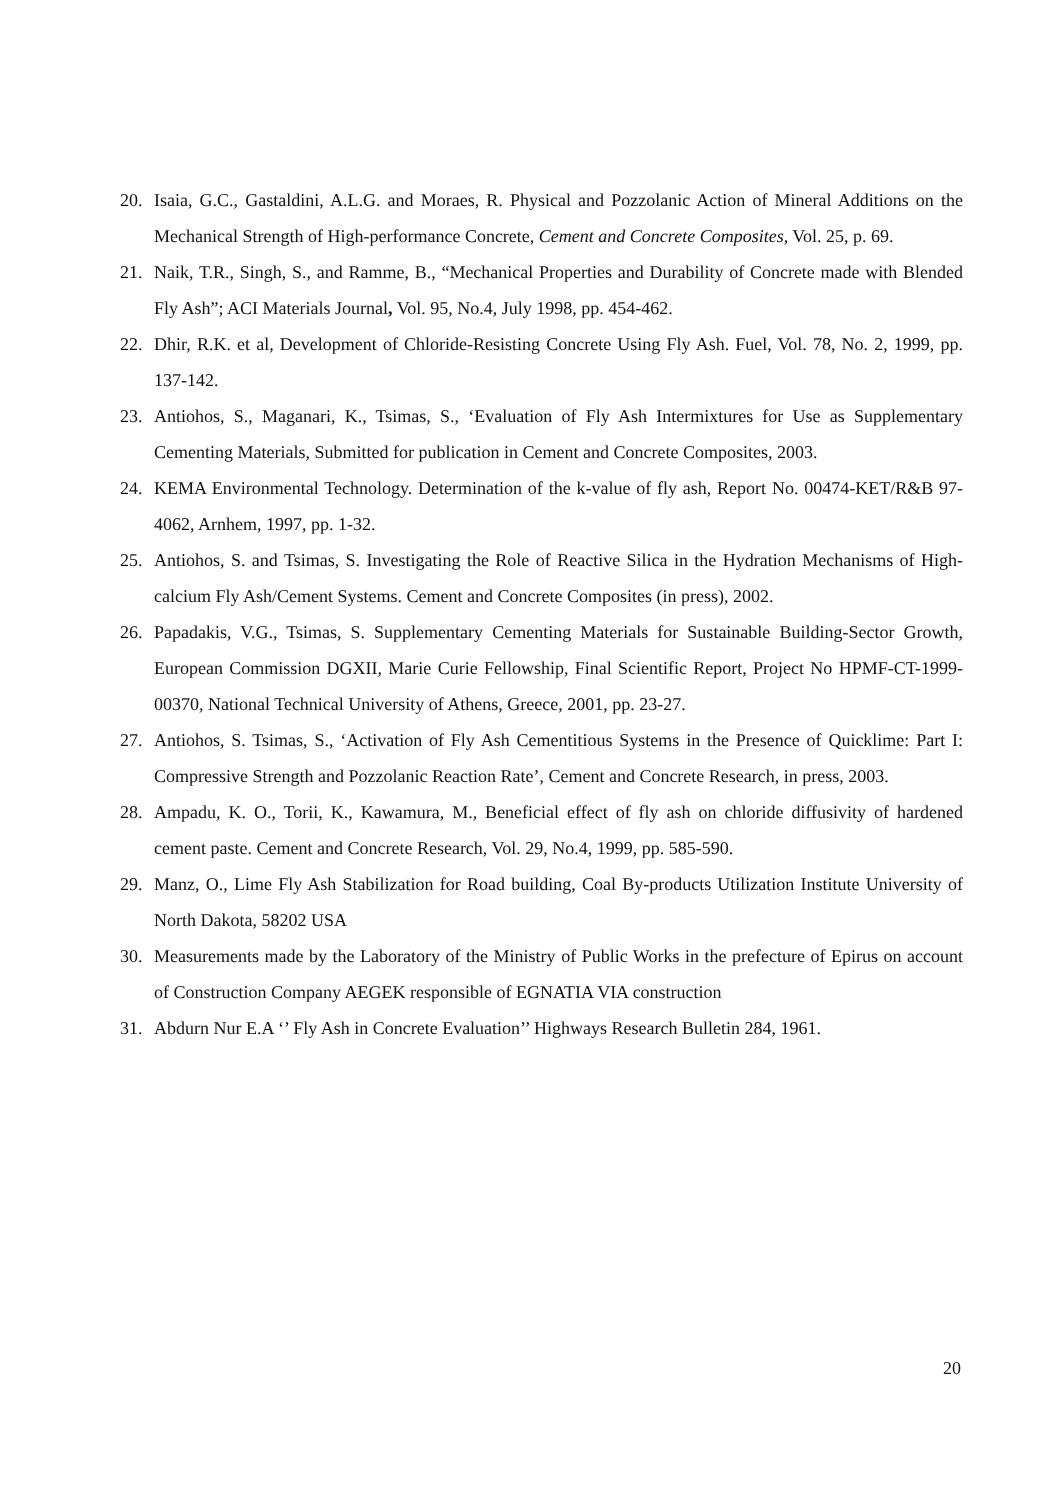20. Isaia, G.C., Gastaldini, A.L.G. and Moraes, R. Physical and Pozzolanic Action of Mineral Additions on the Mechanical Strength of High-performance Concrete, Cement and Concrete Composites, Vol. 25, p. 69.
21. Naik, T.R., Singh, S., and Ramme, B., “Mechanical Properties and Durability of Concrete made with Blended Fly Ash”; ACI Materials Journal, Vol. 95, No.4, July 1998, pp. 454-462.
22. Dhir, R.K. et al, Development of Chloride-Resisting Concrete Using Fly Ash. Fuel, Vol. 78, No. 2, 1999, pp. 137-142.
23. Antiohos, S., Maganari, K., Tsimas, S., ‘Evaluation of Fly Ash Intermixtures for Use as Supplementary Cementing Materials, Submitted for publication in Cement and Concrete Composites, 2003.
24. KEMA Environmental Technology. Determination of the k-value of fly ash, Report No. 00474-KET/R&B 97-4062, Arnhem, 1997, pp. 1-32.
25. Antiohos, S. and Tsimas, S. Investigating the Role of Reactive Silica in the Hydration Mechanisms of High-calcium Fly Ash/Cement Systems. Cement and Concrete Composites (in press), 2002.
26. Papadakis, V.G., Tsimas, S. Supplementary Cementing Materials for Sustainable Building-Sector Growth, European Commission DGXII, Marie Curie Fellowship, Final Scientific Report, Project No HPMF-CT-1999-00370, National Technical University of Athens, Greece, 2001, pp. 23-27.
27. Antiohos, S. Tsimas, S., ‘Activation of Fly Ash Cementitious Systems in the Presence of Quicklime: Part I: Compressive Strength and Pozzolanic Reaction Rate’, Cement and Concrete Research, in press, 2003.
28. Ampadu, K. O., Torii, K., Kawamura, M., Beneficial effect of fly ash on chloride diffusivity of hardened cement paste. Cement and Concrete Research, Vol. 29, No.4, 1999, pp. 585-590.
29. Manz, O., Lime Fly Ash Stabilization for Road building, Coal By-products Utilization Institute University of North Dakota, 58202 USA
30. Measurements made by the Laboratory of the Ministry of Public Works in the prefecture of Epirus on account of Construction Company AEGEK responsible of EGNATIA VIA construction
31. Abdurn Nur E.A ‘’ Fly Ash in Concrete Evaluation’’ Highways Research Bulletin 284, 1961.
20